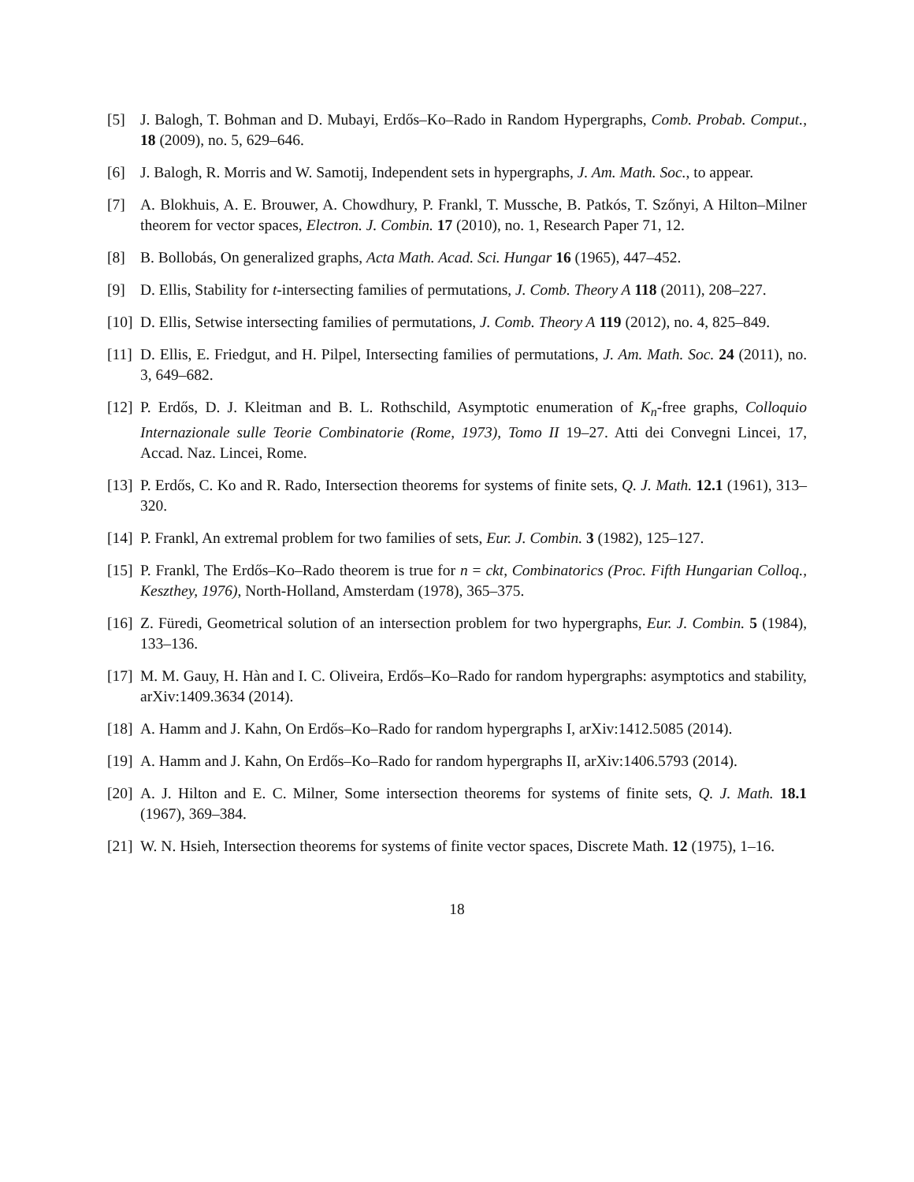[5] J. Balogh, T. Bohman and D. Mubayi, Erdős–Ko–Rado in Random Hypergraphs, Comb. Probab. Comput., 18 (2009), no. 5, 629–646.
[6] J. Balogh, R. Morris and W. Samotij, Independent sets in hypergraphs, J. Am. Math. Soc., to appear.
[7] A. Blokhuis, A. E. Brouwer, A. Chowdhury, P. Frankl, T. Mussche, B. Patkós, T. Szőnyi, A Hilton–Milner theorem for vector spaces, Electron. J. Combin. 17 (2010), no. 1, Research Paper 71, 12.
[8] B. Bollobás, On generalized graphs, Acta Math. Acad. Sci. Hungar 16 (1965), 447–452.
[9] D. Ellis, Stability for t-intersecting families of permutations, J. Comb. Theory A 118 (2011), 208–227.
[10]
D. Ellis, Setwise intersecting families of permutations, J. Comb. Theory A 119 (2012), no. 4, 825–849.
[11]
D. Ellis, E. Friedgut, and H. Pilpel, Intersecting families of permutations, J. Am. Math. Soc. 24 (2011), no. 3, 649–682.
[12]
P. Erdős, D. J. Kleitman and B. L. Rothschild, Asymptotic enumeration of K<sub>n</sub>-free graphs, Colloquio Internazionale sulle Teorie Combinatorie (Rome, 1973), Tomo II 19–27. Atti dei Convegni Lincei, 17, Accad. Naz. Lincei, Rome.
[13]
P. Erdős, C. Ko and R. Rado, Intersection theorems for systems of finite sets, Q. J. Math. 12.1 (1961), 313–320.
[14]
P. Frankl, An extremal problem for two families of sets, Eur. J. Combin. 3 (1982), 125–127.
[15]
P. Frankl, The Erdős–Ko–Rado theorem is true for n = ckt, Combinatorics (Proc. Fifth Hungarian Colloq., Keszthey, 1976), North-Holland, Amsterdam (1978), 365–375.
[16]
Z. Füredi, Geometrical solution of an intersection problem for two hypergraphs, Eur. J. Combin. 5 (1984), 133–136.
[17]
M. M. Gauy, H. Hàn and I. C. Oliveira, Erdős–Ko–Rado for random hypergraphs: asymptotics and stability, arXiv:1409.3634 (2014).
[18]
A. Hamm and J. Kahn, On Erdős–Ko–Rado for random hypergraphs I, arXiv:1412.5085 (2014).
[19]
A. Hamm and J. Kahn, On Erdős–Ko–Rado for random hypergraphs II, arXiv:1406.5793 (2014).
[20]
A. J. Hilton and E. C. Milner, Some intersection theorems for systems of finite sets, Q. J. Math. 18.1 (1967), 369–384.
[21]
W. N. Hsieh, Intersection theorems for systems of finite vector spaces, Discrete Math. 12 (1975), 1–16.
18